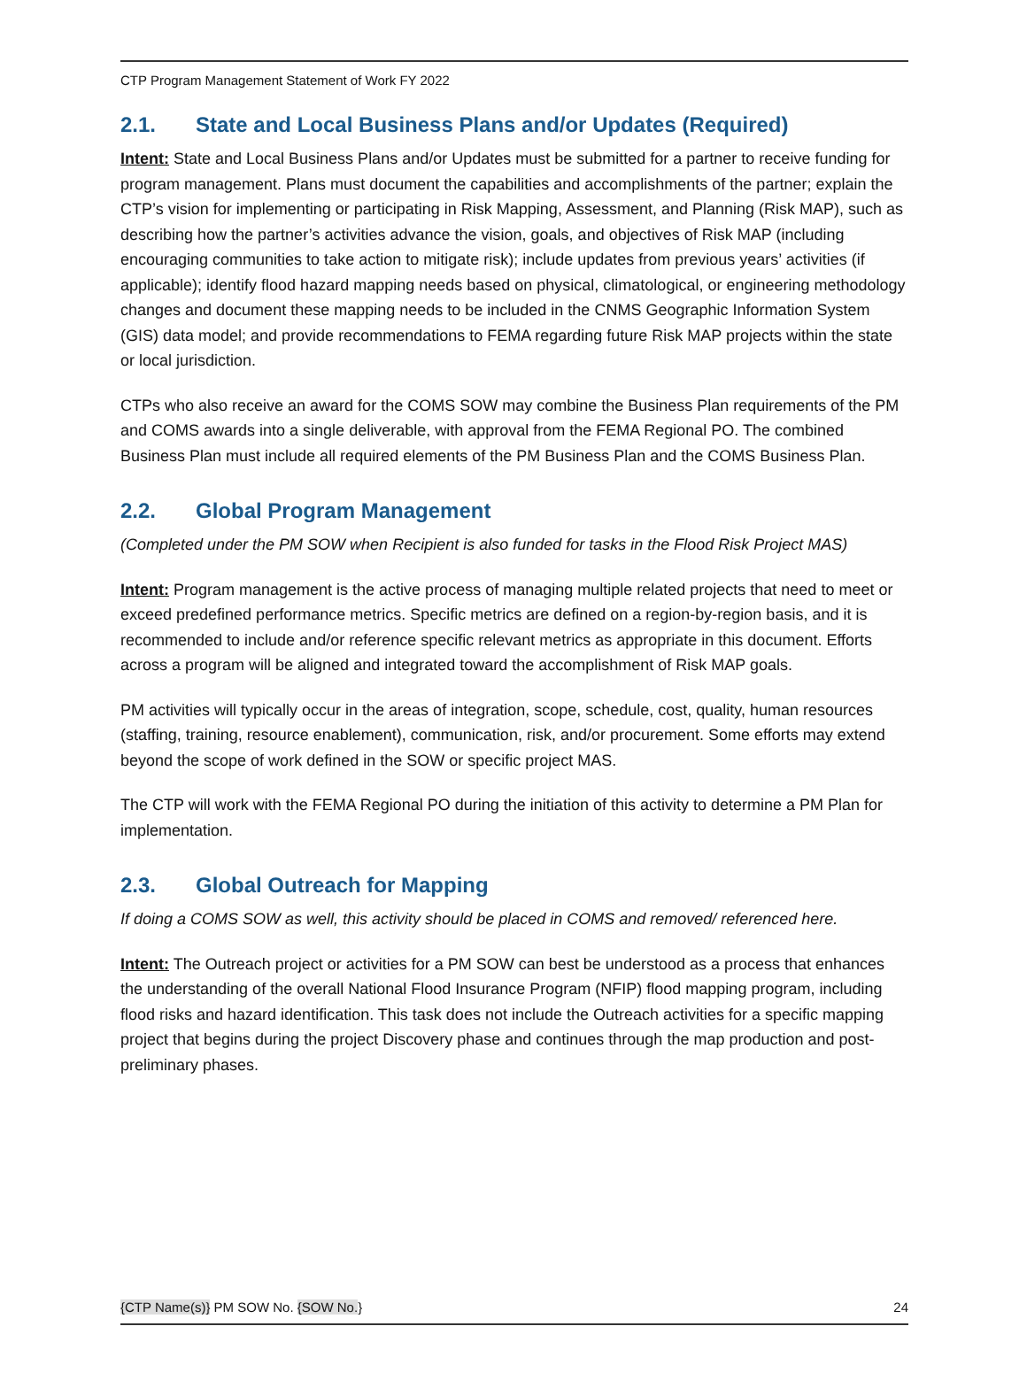CTP Program Management Statement of Work FY 2022
2.1. State and Local Business Plans and/or Updates (Required)
Intent: State and Local Business Plans and/or Updates must be submitted for a partner to receive funding for program management. Plans must document the capabilities and accomplishments of the partner; explain the CTP’s vision for implementing or participating in Risk Mapping, Assessment, and Planning (Risk MAP), such as describing how the partner’s activities advance the vision, goals, and objectives of Risk MAP (including encouraging communities to take action to mitigate risk); include updates from previous years’ activities (if applicable); identify flood hazard mapping needs based on physical, climatological, or engineering methodology changes and document these mapping needs to be included in the CNMS Geographic Information System (GIS) data model; and provide recommendations to FEMA regarding future Risk MAP projects within the state or local jurisdiction.
CTPs who also receive an award for the COMS SOW may combine the Business Plan requirements of the PM and COMS awards into a single deliverable, with approval from the FEMA Regional PO. The combined Business Plan must include all required elements of the PM Business Plan and the COMS Business Plan.
2.2. Global Program Management
(Completed under the PM SOW when Recipient is also funded for tasks in the Flood Risk Project MAS)
Intent: Program management is the active process of managing multiple related projects that need to meet or exceed predefined performance metrics. Specific metrics are defined on a region-by-region basis, and it is recommended to include and/or reference specific relevant metrics as appropriate in this document. Efforts across a program will be aligned and integrated toward the accomplishment of Risk MAP goals.
PM activities will typically occur in the areas of integration, scope, schedule, cost, quality, human resources (staffing, training, resource enablement), communication, risk, and/or procurement. Some efforts may extend beyond the scope of work defined in the SOW or specific project MAS.
The CTP will work with the FEMA Regional PO during the initiation of this activity to determine a PM Plan for implementation.
2.3. Global Outreach for Mapping
If doing a COMS SOW as well, this activity should be placed in COMS and removed/ referenced here.
Intent: The Outreach project or activities for a PM SOW can best be understood as a process that enhances the understanding of the overall National Flood Insurance Program (NFIP) flood mapping program, including flood risks and hazard identification. This task does not include the Outreach activities for a specific mapping project that begins during the project Discovery phase and continues through the map production and post- preliminary phases.
{CTP Name(s)} PM SOW No. {SOW No.}
24